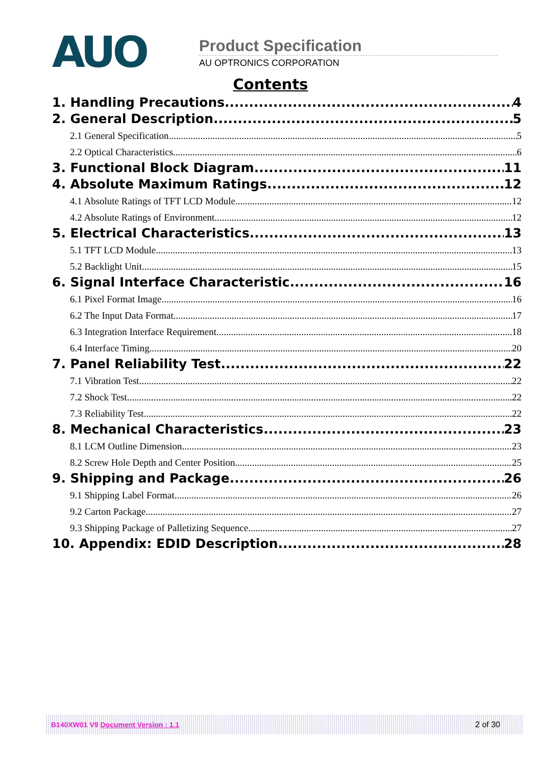AUO
Product Specification
AU OPTRONICS CORPORATION
Contents
1. Handling Precautions 4
2. General Description 5
2.1 General Specification 5
2.2 Optical Characteristics 6
3. Functional Block Diagram 11
4. Absolute Maximum Ratings 12
4.1 Absolute Ratings of TFT LCD Module 12
4.2 Absolute Ratings of Environment 12
5. Electrical Characteristics 13
5.1 TFT LCD Module 13
5.2 Backlight Unit 15
6. Signal Interface Characteristic 16
6.1 Pixel Format Image 16
6.2 The Input Data Format 17
6.3 Integration Interface Requirement 18
6.4 Interface Timing 20
7. Panel Reliability Test 22
7.1 Vibration Test 22
7.2 Shock Test 22
7.3 Reliability Test 22
8. Mechanical Characteristics 23
8.1 LCM Outline Dimension 23
8.2 Screw Hole Depth and Center Position 25
9. Shipping and Package 26
9.1 Shipping Label Format 26
9.2 Carton Package 27
9.3 Shipping Package of Palletizing Sequence 27
10. Appendix: EDID Description 28
B140XW01 V9 Document Version : 1.1 2 of 30